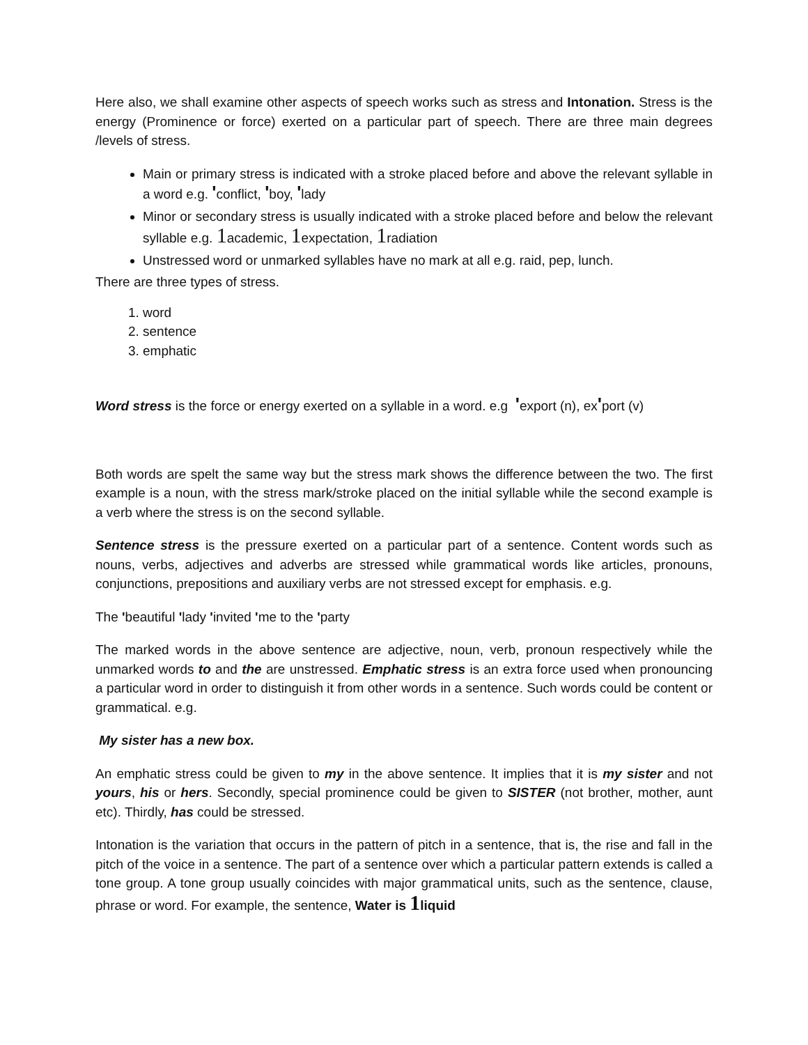Here also, we shall examine other aspects of speech works such as stress and Intonation. Stress is the energy (Prominence or force) exerted on a particular part of speech. There are three main degrees /levels of stress.
Main or primary stress is indicated with a stroke placed before and above the relevant syllable in a word e.g. 'conflict, 'boy, 'lady
Minor or secondary stress is usually indicated with a stroke placed before and below the relevant syllable e.g. 1academic, 1expectation, 1radiation
Unstressed word or unmarked syllables have no mark at all e.g. raid, pep, lunch.
There are three types of stress.
1. word
2. sentence
3. emphatic
Word stress is the force or energy exerted on a syllable in a word. e.g 'export (n), ex'port (v)
Both words are spelt the same way but the stress mark shows the difference between the two. The first example is a noun, with the stress mark/stroke placed on the initial syllable while the second example is a verb where the stress is on the second syllable.
Sentence stress is the pressure exerted on a particular part of a sentence. Content words such as nouns, verbs, adjectives and adverbs are stressed while grammatical words like articles, pronouns, conjunctions, prepositions and auxiliary verbs are not stressed except for emphasis. e.g.
The 'beautiful 'lady 'invited 'me to the 'party
The marked words in the above sentence are adjective, noun, verb, pronoun respectively while the unmarked words to and the are unstressed. Emphatic stress is an extra force used when pronouncing a particular word in order to distinguish it from other words in a sentence. Such words could be content or grammatical. e.g.
My sister has a new box.
An emphatic stress could be given to my in the above sentence. It implies that it is my sister and not yours, his or hers. Secondly, special prominence could be given to SISTER (not brother, mother, aunt etc). Thirdly, has could be stressed.
Intonation is the variation that occurs in the pattern of pitch in a sentence, that is, the rise and fall in the pitch of the voice in a sentence. The part of a sentence over which a particular pattern extends is called a tone group. A tone group usually coincides with major grammatical units, such as the sentence, clause, phrase or word. For example, the sentence, Water is 1liquid